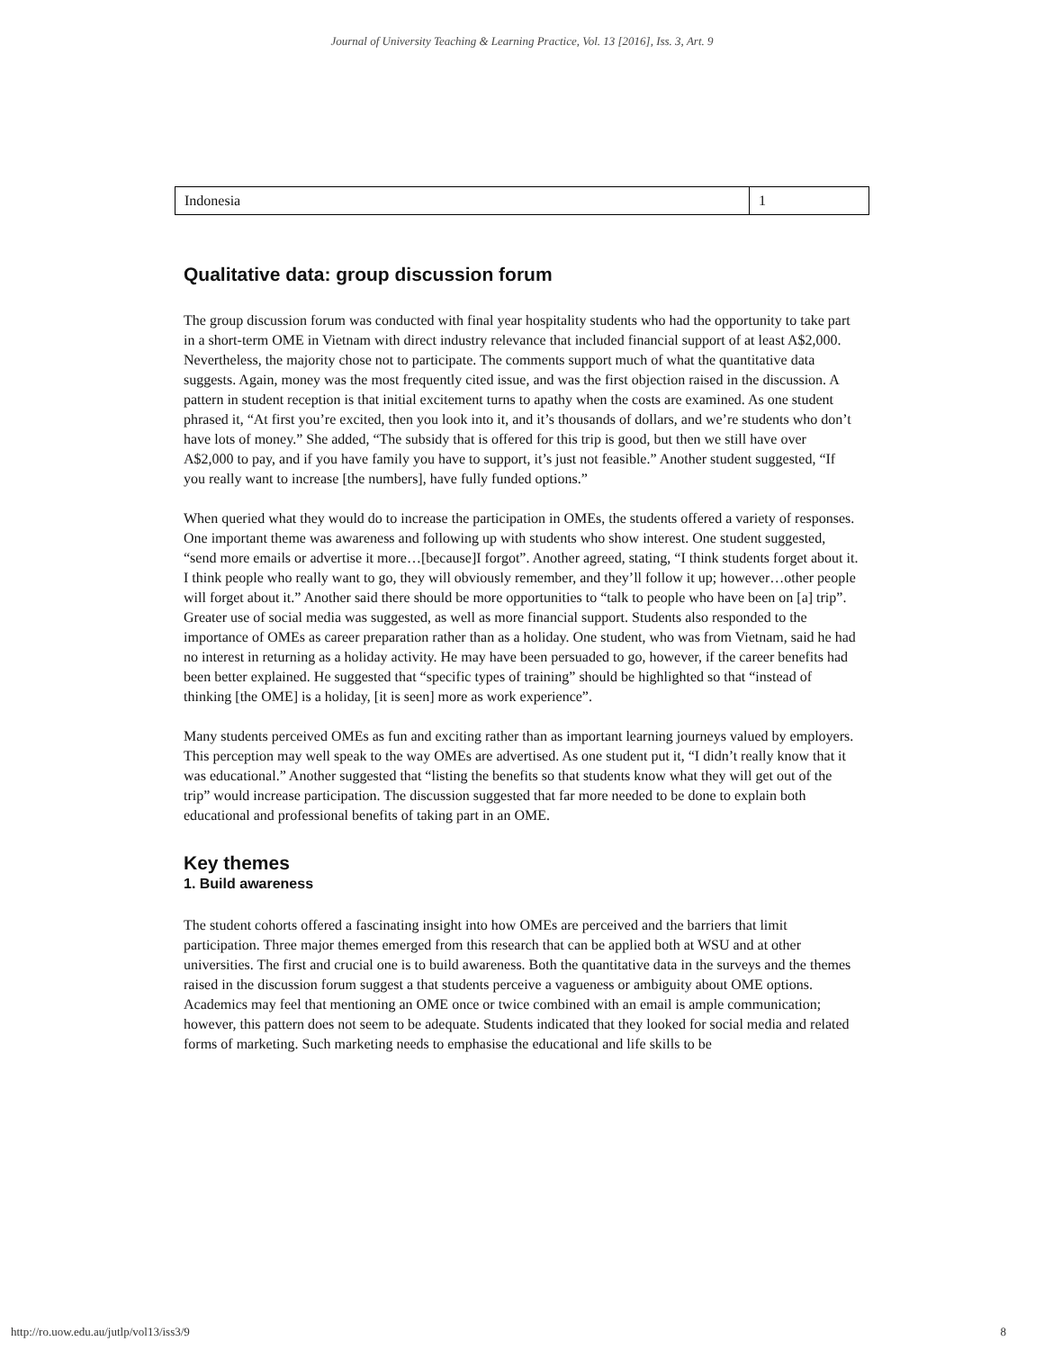Journal of University Teaching & Learning Practice, Vol. 13 [2016], Iss. 3, Art. 9
| Indonesia | 1 |
Qualitative data: group discussion forum
The group discussion forum was conducted with final year hospitality students who had the opportunity to take part in a short-term OME in Vietnam with direct industry relevance that included financial support of at least A$2,000. Nevertheless, the majority chose not to participate. The comments support much of what the quantitative data suggests. Again, money was the most frequently cited issue, and was the first objection raised in the discussion. A pattern in student reception is that initial excitement turns to apathy when the costs are examined. As one student phrased it, “At first you’re excited, then you look into it, and it’s thousands of dollars, and we’re students who don’t have lots of money.” She added, “The subsidy that is offered for this trip is good, but then we still have over A$2,000 to pay, and if you have family you have to support, it’s just not feasible.” Another student suggested, “If you really want to increase [the numbers], have fully funded options.”
When queried what they would do to increase the participation in OMEs, the students offered a variety of responses. One important theme was awareness and following up with students who show interest. One student suggested, “send more emails or advertise it more…[because]I forgot”. Another agreed, stating, “I think students forget about it. I think people who really want to go, they will obviously remember, and they’ll follow it up; however…other people will forget about it.” Another said there should be more opportunities to “talk to people who have been on [a] trip”. Greater use of social media was suggested, as well as more financial support. Students also responded to the importance of OMEs as career preparation rather than as a holiday. One student, who was from Vietnam, said he had no interest in returning as a holiday activity. He may have been persuaded to go, however, if the career benefits had been better explained. He suggested that “specific types of training” should be highlighted so that “instead of thinking [the OME] is a holiday, [it is seen] more as work experience”.
Many students perceived OMEs as fun and exciting rather than as important learning journeys valued by employers. This perception may well speak to the way OMEs are advertised. As one student put it, “I didn’t really know that it was educational.” Another suggested that “listing the benefits so that students know what they will get out of the trip” would increase participation. The discussion suggested that far more needed to be done to explain both educational and professional benefits of taking part in an OME.
Key themes
1. Build awareness
The student cohorts offered a fascinating insight into how OMEs are perceived and the barriers that limit participation. Three major themes emerged from this research that can be applied both at WSU and at other universities. The first and crucial one is to build awareness. Both the quantitative data in the surveys and the themes raised in the discussion forum suggest a that students perceive a vagueness or ambiguity about OME options. Academics may feel that mentioning an OME once or twice combined with an email is ample communication; however, this pattern does not seem to be adequate. Students indicated that they looked for social media and related forms of marketing. Such marketing needs to emphasise the educational and life skills to be
http://ro.uow.edu.au/jutlp/vol13/iss3/9 8